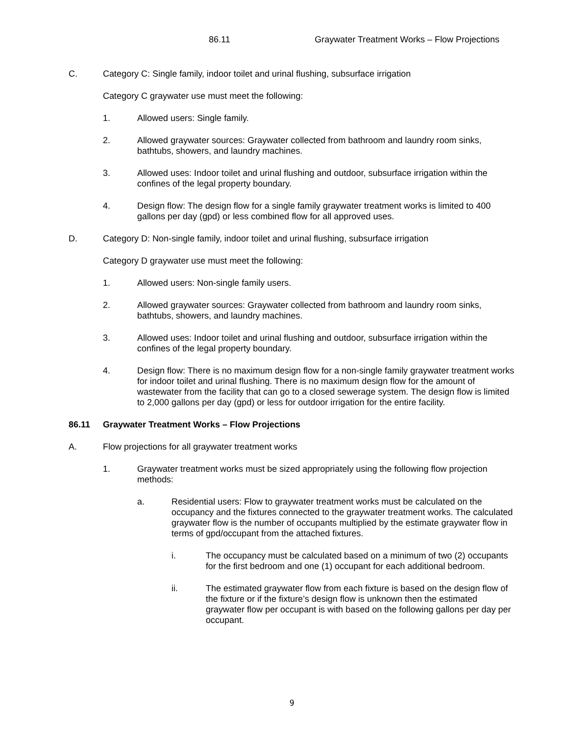86.11 Graywater Treatment Works – Flow Projections
C. Category C: Single family, indoor toilet and urinal flushing, subsurface irrigation
Category C graywater use must meet the following:
1. Allowed users: Single family.
2. Allowed graywater sources: Graywater collected from bathroom and laundry room sinks, bathtubs, showers, and laundry machines.
3. Allowed uses: Indoor toilet and urinal flushing and outdoor, subsurface irrigation within the confines of the legal property boundary.
4. Design flow: The design flow for a single family graywater treatment works is limited to 400 gallons per day (gpd) or less combined flow for all approved uses.
D. Category D: Non-single family, indoor toilet and urinal flushing, subsurface irrigation
Category D graywater use must meet the following:
1. Allowed users: Non-single family users.
2. Allowed graywater sources: Graywater collected from bathroom and laundry room sinks, bathtubs, showers, and laundry machines.
3. Allowed uses: Indoor toilet and urinal flushing and outdoor, subsurface irrigation within the confines of the legal property boundary.
4. Design flow: There is no maximum design flow for a non-single family graywater treatment works for indoor toilet and urinal flushing. There is no maximum design flow for the amount of wastewater from the facility that can go to a closed sewerage system. The design flow is limited to 2,000 gallons per day (gpd) or less for outdoor irrigation for the entire facility.
86.11 Graywater Treatment Works – Flow Projections
A. Flow projections for all graywater treatment works
1. Graywater treatment works must be sized appropriately using the following flow projection methods:
a. Residential users: Flow to graywater treatment works must be calculated on the occupancy and the fixtures connected to the graywater treatment works. The calculated graywater flow is the number of occupants multiplied by the estimate graywater flow in terms of gpd/occupant from the attached fixtures.
i. The occupancy must be calculated based on a minimum of two (2) occupants for the first bedroom and one (1) occupant for each additional bedroom.
ii. The estimated graywater flow from each fixture is based on the design flow of the fixture or if the fixture’s design flow is unknown then the estimated graywater flow per occupant is with based on the following gallons per day per occupant.
9